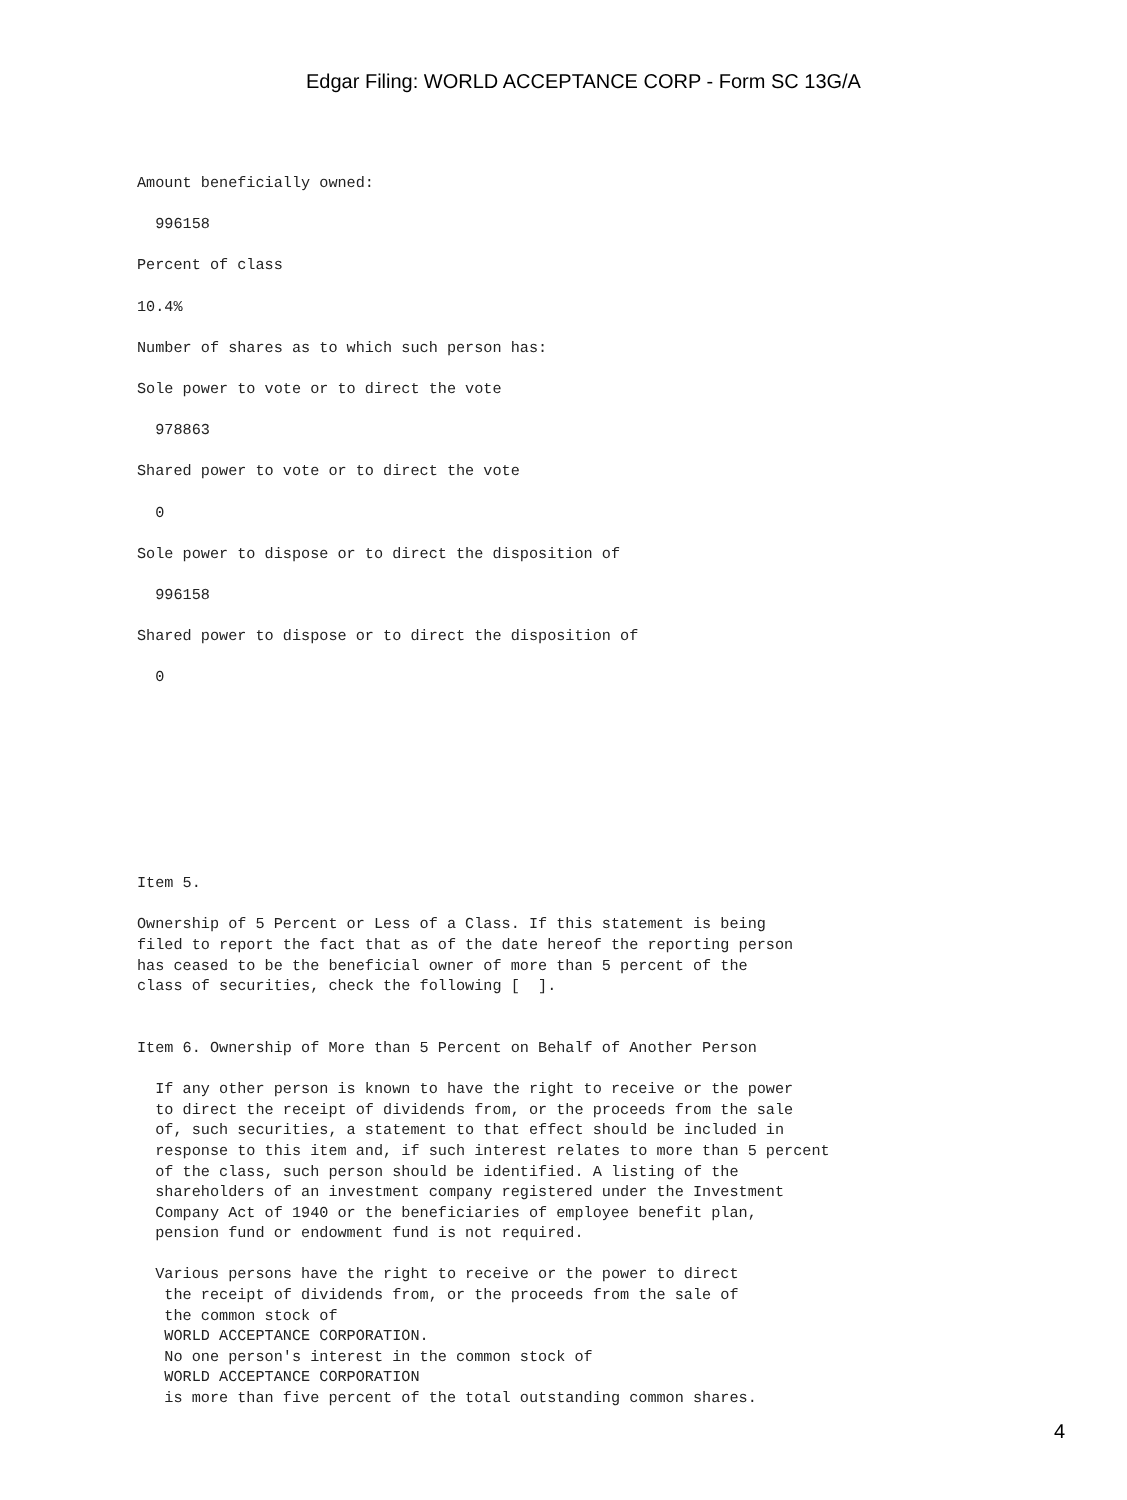Edgar Filing: WORLD ACCEPTANCE CORP - Form SC 13G/A
Amount beneficially owned:

  996158

Percent of class

10.4%

Number of shares as to which such person has:

Sole power to vote or to direct the vote

  978863

Shared power to vote or to direct the vote

  0

Sole power to dispose or to direct the disposition of

  996158

Shared power to dispose or to direct the disposition of

  0









Item 5.

Ownership of 5 Percent or Less of a Class. If this statement is being
filed to report the fact that as of the date hereof the reporting person
has ceased to be the beneficial owner of more than 5 percent of the
class of securities, check the following [  ].


Item 6. Ownership of More than 5 Percent on Behalf of Another Person

  If any other person is known to have the right to receive or the power
  to direct the receipt of dividends from, or the proceeds from the sale
  of, such securities, a statement to that effect should be included in
  response to this item and, if such interest relates to more than 5 percent
  of the class, such person should be identified. A listing of the
  shareholders of an investment company registered under the Investment
  Company Act of 1940 or the beneficiaries of employee benefit plan,
  pension fund or endowment fund is not required.

  Various persons have the right to receive or the power to direct
   the receipt of dividends from, or the proceeds from the sale of
   the common stock of
   WORLD ACCEPTANCE CORPORATION.
   No one person's interest in the common stock of
   WORLD ACCEPTANCE CORPORATION
   is more than five percent of the total outstanding common shares.
4